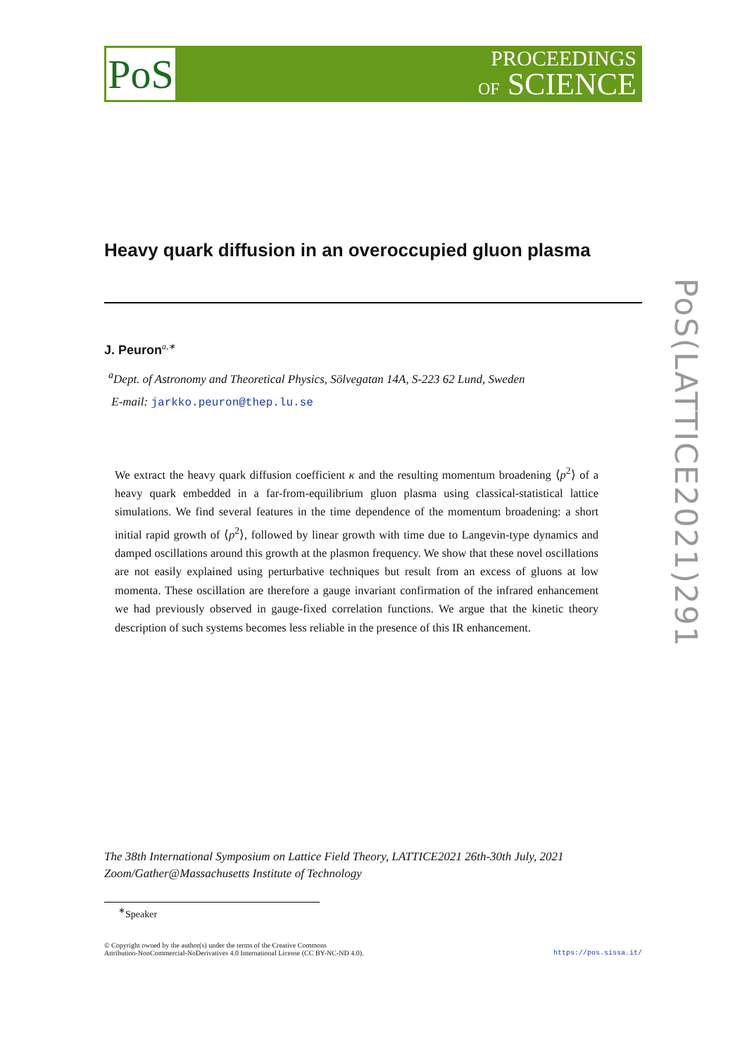PoS
PROCEEDINGS
OF SCIENCE
Heavy quark diffusion in an overoccupied gluon plasma
J. Peuron<sup>a,∗</sup>
<sup>a</sup> Dept. of Astronomy and Theoretical Physics, Sölvegatan 14A, S-223 62 Lund, Sweden
E-mail: jarkko.peuron@thep.lu.se
We extract the heavy quark diffusion coefficient κ and the resulting momentum broadening ⟨p<sup>2</sup>⟩ of a heavy quark embedded in a far-from-equilibrium gluon plasma using classical-statistical lattice simulations. We find several features in the time dependence of the momentum broadening: a short initial rapid growth of ⟨p<sup>2</sup>⟩, followed by linear growth with time due to Langevin-type dynamics and damped oscillations around this growth at the plasmon frequency. We show that these novel oscillations are not easily explained using perturbative techniques but result from an excess of gluons at low momenta. These oscillation are therefore a gauge invariant confirmation of the infrared enhancement we had previously observed in gauge-fixed correlation functions. We argue that the kinetic theory description of such systems becomes less reliable in the presence of this IR enhancement.
PoS(LATTICE2021)291
The 38th International Symposium on Lattice Field Theory, LATTICE2021 26th-30th July, 2021
Zoom/Gather@Massachusetts Institute of Technology
<sup>∗</sup>Speaker
© Copyright owned by the author(s) under the terms of the Creative Commons
Attribution-NonCommercial-NoDerivatives 4.0 International License (CC BY-NC-ND 4.0).
https://pos.sissa.it/